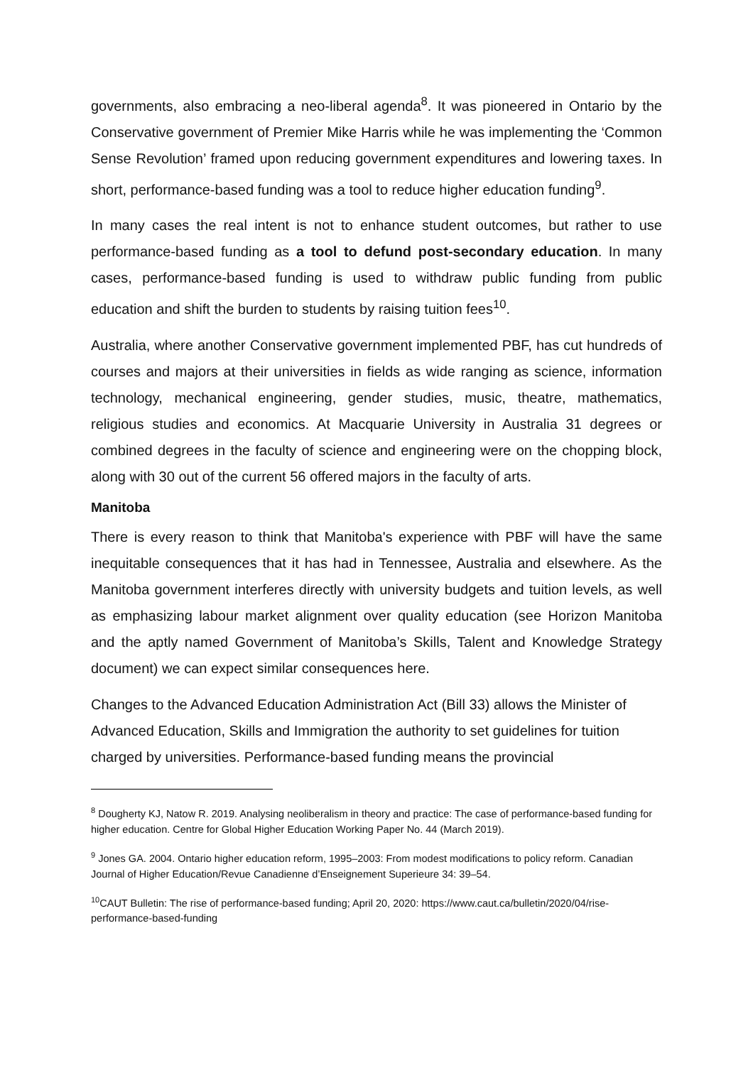governments, also embracing a neo-liberal agenda<sup>8</sup>. It was pioneered in Ontario by the Conservative government of Premier Mike Harris while he was implementing the ‘Common Sense Revolution’ framed upon reducing government expenditures and lowering taxes. In short, performance-based funding was a tool to reduce higher education funding<sup>9</sup>.
In many cases the real intent is not to enhance student outcomes, but rather to use performance-based funding as a tool to defund post-secondary education. In many cases, performance-based funding is used to withdraw public funding from public education and shift the burden to students by raising tuition fees<sup>10</sup>.
Australia, where another Conservative government implemented PBF, has cut hundreds of courses and majors at their universities in fields as wide ranging as science, information technology, mechanical engineering, gender studies, music, theatre, mathematics, religious studies and economics. At Macquarie University in Australia 31 degrees or combined degrees in the faculty of science and engineering were on the chopping block, along with 30 out of the current 56 offered majors in the faculty of arts.
Manitoba
There is every reason to think that Manitoba's experience with PBF will have the same inequitable consequences that it has had in Tennessee, Australia and elsewhere. As the Manitoba government interferes directly with university budgets and tuition levels, as well as emphasizing labour market alignment over quality education (see Horizon Manitoba and the aptly named Government of Manitoba’s Skills, Talent and Knowledge Strategy document) we can expect similar consequences here.
Changes to the Advanced Education Administration Act (Bill 33) allows the Minister of Advanced Education, Skills and Immigration the authority to set guidelines for tuition charged by universities. Performance-based funding means the provincial
<sup>8</sup> Dougherty KJ, Natow R. 2019. Analysing neoliberalism in theory and practice: The case of performance-based funding for higher education. Centre for Global Higher Education Working Paper No. 44 (March 2019).
<sup>9</sup> Jones GA. 2004. Ontario higher education reform, 1995–2003: From modest modifications to policy reform. Canadian Journal of Higher Education/Revue Canadienne d’Enseignement Superieure 34: 39–54.
<sup>10</sup>CAUT Bulletin: The rise of performance-based funding; April 20, 2020: https://www.caut.ca/bulletin/2020/04/rise-performance-based-funding